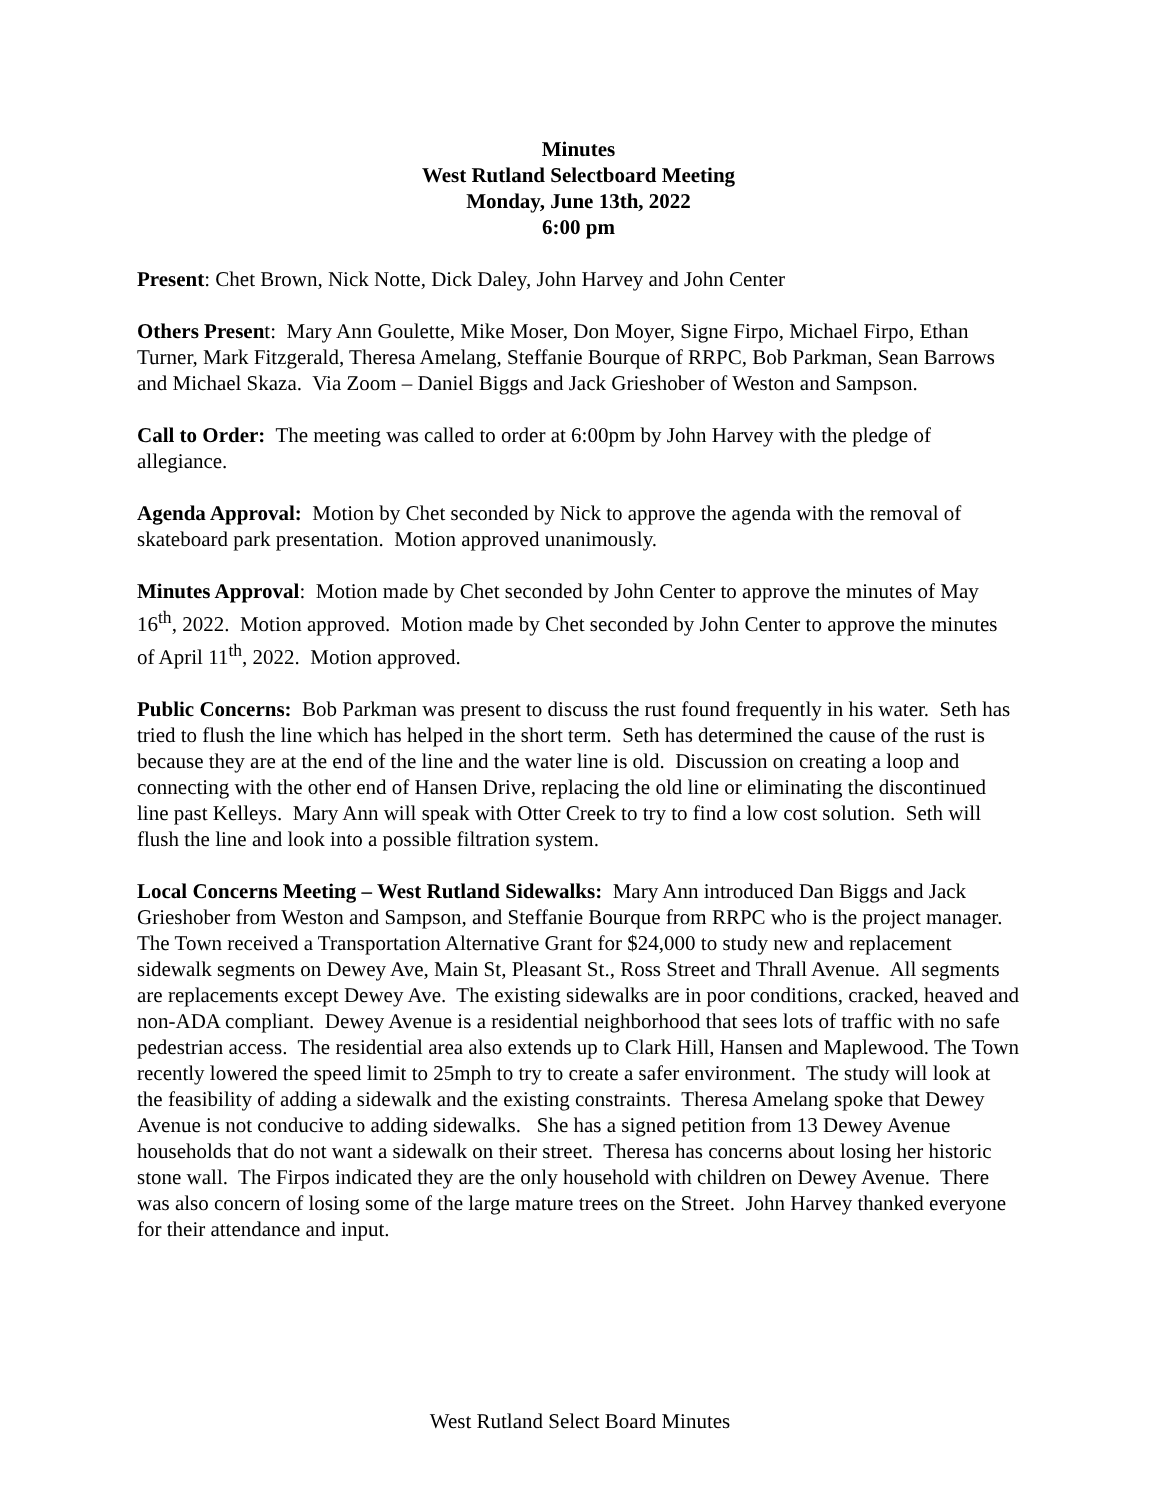Minutes
West Rutland Selectboard Meeting
Monday, June 13th, 2022
6:00 pm
Present: Chet Brown, Nick Notte, Dick Daley, John Harvey and John Center
Others Present: Mary Ann Goulette, Mike Moser, Don Moyer, Signe Firpo, Michael Firpo, Ethan Turner, Mark Fitzgerald, Theresa Amelang, Steffanie Bourque of RRPC, Bob Parkman, Sean Barrows and Michael Skaza. Via Zoom – Daniel Biggs and Jack Grieshober of Weston and Sampson.
Call to Order: The meeting was called to order at 6:00pm by John Harvey with the pledge of allegiance.
Agenda Approval: Motion by Chet seconded by Nick to approve the agenda with the removal of skateboard park presentation. Motion approved unanimously.
Minutes Approval: Motion made by Chet seconded by John Center to approve the minutes of May 16<sup>th</sup>, 2022. Motion approved. Motion made by Chet seconded by John Center to approve the minutes of April 11<sup>th</sup>, 2022. Motion approved.
Public Concerns: Bob Parkman was present to discuss the rust found frequently in his water. Seth has tried to flush the line which has helped in the short term. Seth has determined the cause of the rust is because they are at the end of the line and the water line is old. Discussion on creating a loop and connecting with the other end of Hansen Drive, replacing the old line or eliminating the discontinued line past Kelleys. Mary Ann will speak with Otter Creek to try to find a low cost solution. Seth will flush the line and look into a possible filtration system.
Local Concerns Meeting – West Rutland Sidewalks: Mary Ann introduced Dan Biggs and Jack Grieshober from Weston and Sampson, and Steffanie Bourque from RRPC who is the project manager. The Town received a Transportation Alternative Grant for $24,000 to study new and replacement sidewalk segments on Dewey Ave, Main St, Pleasant St., Ross Street and Thrall Avenue. All segments are replacements except Dewey Ave. The existing sidewalks are in poor conditions, cracked, heaved and non-ADA compliant. Dewey Avenue is a residential neighborhood that sees lots of traffic with no safe pedestrian access. The residential area also extends up to Clark Hill, Hansen and Maplewood. The Town recently lowered the speed limit to 25mph to try to create a safer environment. The study will look at the feasibility of adding a sidewalk and the existing constraints. Theresa Amelang spoke that Dewey Avenue is not conducive to adding sidewalks. She has a signed petition from 13 Dewey Avenue households that do not want a sidewalk on their street. Theresa has concerns about losing her historic stone wall. The Firpos indicated they are the only household with children on Dewey Avenue. There was also concern of losing some of the large mature trees on the Street. John Harvey thanked everyone for their attendance and input.
West Rutland Select Board Minutes